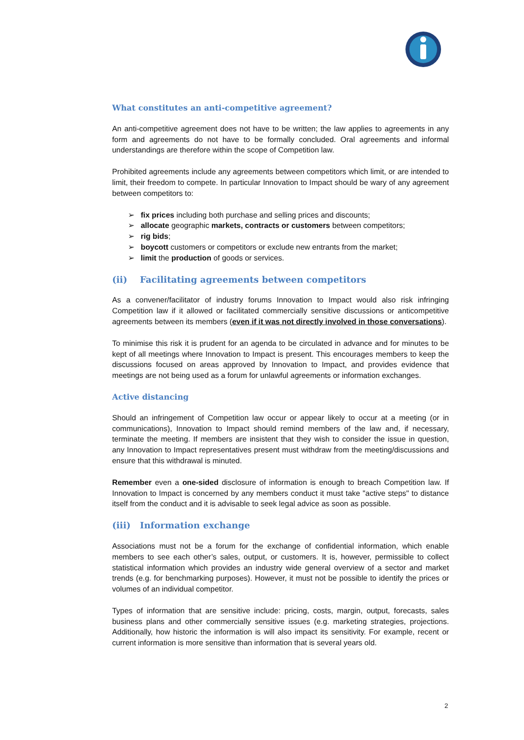What constitutes an anti-competitive agreement?
An anti-competitive agreement does not have to be written; the law applies to agreements in any form and agreements do not have to be formally concluded. Oral agreements and informal understandings are therefore within the scope of Competition law.
Prohibited agreements include any agreements between competitors which limit, or are intended to limit, their freedom to compete. In particular Innovation to Impact should be wary of any agreement between competitors to:
➢ fix prices including both purchase and selling prices and discounts;
➢ allocate geographic markets, contracts or customers between competitors;
➢ rig bids;
➢ boycott customers or competitors or exclude new entrants from the market;
➢ limit the production of goods or services.
(ii) Facilitating agreements between competitors
As a convener/facilitator of industry forums Innovation to Impact would also risk infringing Competition law if it allowed or facilitated commercially sensitive discussions or anticompetitive agreements between its members (even if it was not directly involved in those conversations).
To minimise this risk it is prudent for an agenda to be circulated in advance and for minutes to be kept of all meetings where Innovation to Impact is present. This encourages members to keep the discussions focused on areas approved by Innovation to Impact, and provides evidence that meetings are not being used as a forum for unlawful agreements or information exchanges.
Active distancing
Should an infringement of Competition law occur or appear likely to occur at a meeting (or in communications), Innovation to Impact should remind members of the law and, if necessary, terminate the meeting. If members are insistent that they wish to consider the issue in question, any Innovation to Impact representatives present must withdraw from the meeting/discussions and ensure that this withdrawal is minuted.
Remember even a one-sided disclosure of information is enough to breach Competition law. If Innovation to Impact is concerned by any members conduct it must take "active steps" to distance itself from the conduct and it is advisable to seek legal advice as soon as possible.
(iii) Information exchange
Associations must not be a forum for the exchange of confidential information, which enable members to see each other’s sales, output, or customers. It is, however, permissible to collect statistical information which provides an industry wide general overview of a sector and market trends (e.g. for benchmarking purposes). However, it must not be possible to identify the prices or volumes of an individual competitor.
Types of information that are sensitive include: pricing, costs, margin, output, forecasts, sales business plans and other commercially sensitive issues (e.g. marketing strategies, projections. Additionally, how historic the information is will also impact its sensitivity. For example, recent or current information is more sensitive than information that is several years old.
2